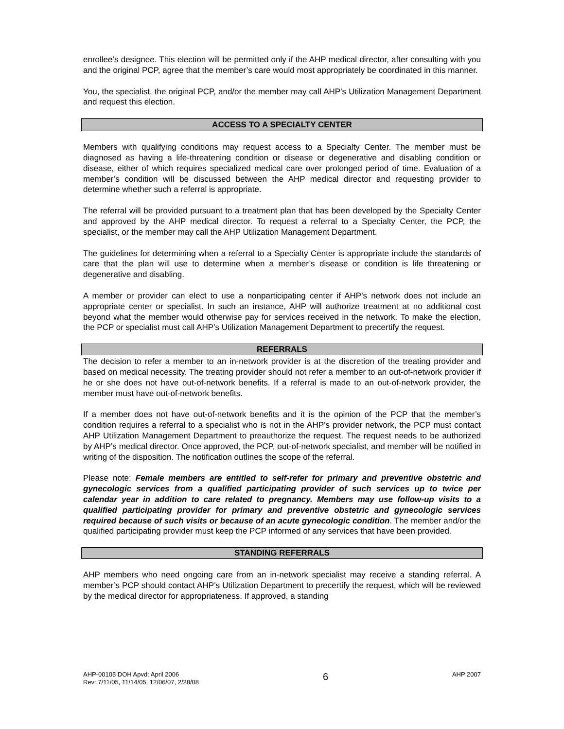enrollee’s designee. This election will be permitted only if the AHP medical director, after consulting with you and the original PCP, agree that the member’s care would most appropriately be coordinated in this manner.
You, the specialist, the original PCP, and/or the member may call AHP’s Utilization Management Department and request this election.
ACCESS TO A SPECIALTY CENTER
Members with qualifying conditions may request access to a Specialty Center. The member must be diagnosed as having a life-threatening condition or disease or degenerative and disabling condition or disease, either of which requires specialized medical care over prolonged period of time. Evaluation of a member’s condition will be discussed between the AHP medical director and requesting provider to determine whether such a referral is appropriate.
The referral will be provided pursuant to a treatment plan that has been developed by the Specialty Center and approved by the AHP medical director. To request a referral to a Specialty Center, the PCP, the specialist, or the member may call the AHP Utilization Management Department.
The guidelines for determining when a referral to a Specialty Center is appropriate include the standards of care that the plan will use to determine when a member’s disease or condition is life threatening or degenerative and disabling.
A member or provider can elect to use a nonparticipating center if AHP’s network does not include an appropriate center or specialist. In such an instance, AHP will authorize treatment at no additional cost beyond what the member would otherwise pay for services received in the network. To make the election, the PCP or specialist must call AHP’s Utilization Management Department to precertify the request.
REFERRALS
The decision to refer a member to an in-network provider is at the discretion of the treating provider and based on medical necessity. The treating provider should not refer a member to an out-of-network provider if he or she does not have out-of-network benefits. If a referral is made to an out-of-network provider, the member must have out-of-network benefits.
If a member does not have out-of-network benefits and it is the opinion of the PCP that the member’s condition requires a referral to a specialist who is not in the AHP’s provider network, the PCP must contact AHP Utilization Management Department to preauthorize the request. The request needs to be authorized by AHP’s medical director. Once approved, the PCP, out-of-network specialist, and member will be notified in writing of the disposition. The notification outlines the scope of the referral.
Please note: Female members are entitled to self-refer for primary and preventive obstetric and gynecologic services from a qualified participating provider of such services up to twice per calendar year in addition to care related to pregnancy. Members may use follow-up visits to a qualified participating provider for primary and preventive obstetric and gynecologic services required because of such visits or because of an acute gynecologic condition. The member and/or the qualified participating provider must keep the PCP informed of any services that have been provided.
STANDING REFERRALS
AHP members who need ongoing care from an in-network specialist may receive a standing referral. A member’s PCP should contact AHP’s Utilization Department to precertify the request, which will be reviewed by the medical director for appropriateness. If approved, a standing
AHP-00105 DOH Apvd: April 2006
Rev: 7/11/05, 11/14/05, 12/06/07, 2/28/08
6
AHP 2007